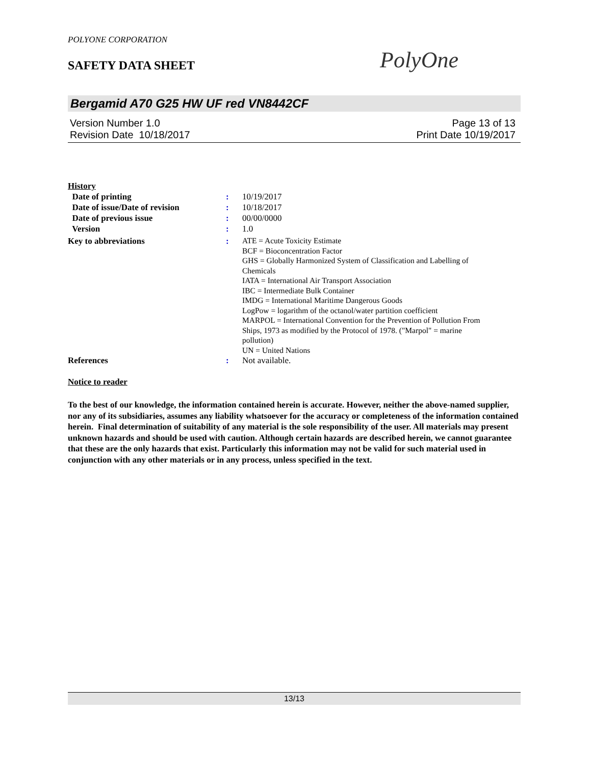POLYONE CORPORATION
SAFETY DATA SHEET PolyOne
Bergamid A70 G25 HW UF red VN8442CF
Version Number 1.0 Page 13 of 13
Revision Date 10/18/2017 Print Date 10/19/2017
History
| Date of printing | : | 10/19/2017 |
| Date of issue/Date of revision | : | 10/18/2017 |
| Date of previous issue | : | 00/00/0000 |
| Version | : | 1.0 |
| Key to abbreviations | : | ATE = Acute Toxicity Estimate BCF = Bioconcentration Factor GHS = Globally Harmonized System of Classification and Labelling of Chemicals IATA = International Air Transport Association IBC = Intermediate Bulk Container IMDG = International Maritime Dangerous Goods LogPow = logarithm of the octanol/water partition coefficient MARPOL = International Convention for the Prevention of Pollution From Ships, 1973 as modified by the Protocol of 1978. ("Marpol" = marine pollution) UN = United Nations |
| References | : | Not available. |
Notice to reader
To the best of our knowledge, the information contained herein is accurate. However, neither the above-named supplier, nor any of its subsidiaries, assumes any liability whatsoever for the accuracy or completeness of the information contained herein. Final determination of suitability of any material is the sole responsibility of the user. All materials may present unknown hazards and should be used with caution. Although certain hazards are described herein, we cannot guarantee that these are the only hazards that exist. Particularly this information may not be valid for such material used in conjunction with any other materials or in any process, unless specified in the text.
13/13